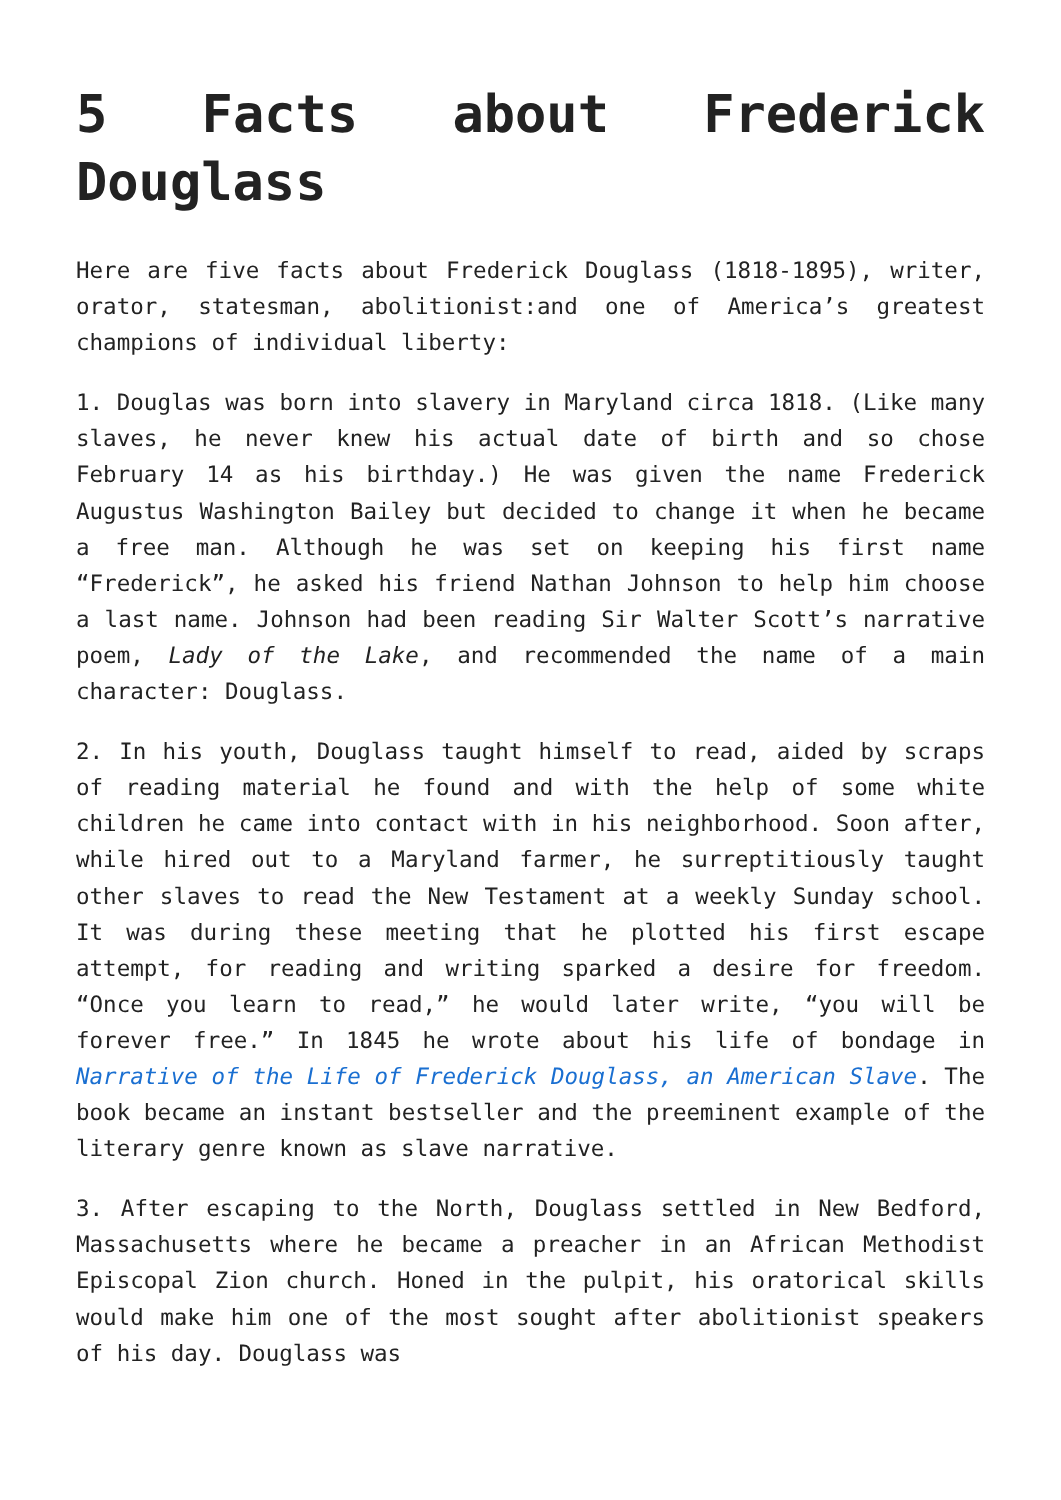5 Facts about Frederick Douglass
Here are five facts about Frederick Douglass (1818-1895), writer, orator, statesman, abolitionist:and one of America’s greatest champions of individual liberty:
1. Douglas was born into slavery in Maryland circa 1818. (Like many slaves, he never knew his actual date of birth and so chose February 14 as his birthday.) He was given the name Frederick Augustus Washington Bailey but decided to change it when he became a free man. Although he was set on keeping his first name “Frederick”, he asked his friend Nathan Johnson to help him choose a last name. Johnson had been reading Sir Walter Scott’s narrative poem, Lady of the Lake, and recommended the name of a main character: Douglass.
2. In his youth, Douglass taught himself to read, aided by scraps of reading material he found and with the help of some white children he came into contact with in his neighborhood. Soon after, while hired out to a Maryland farmer, he surreptitiously taught other slaves to read the New Testament at a weekly Sunday school. It was during these meeting that he plotted his first escape attempt, for reading and writing sparked a desire for freedom. “Once you learn to read,” he would later write, “you will be forever free.” In 1845 he wrote about his life of bondage in Narrative of the Life of Frederick Douglass, an American Slave. The book became an instant bestseller and the preeminent example of the literary genre known as slave narrative.
3. After escaping to the North, Douglass settled in New Bedford, Massachusetts where he became a preacher in an African Methodist Episcopal Zion church. Honed in the pulpit, his oratorical skills would make him one of the most sought after abolitionist speakers of his day. Douglass was